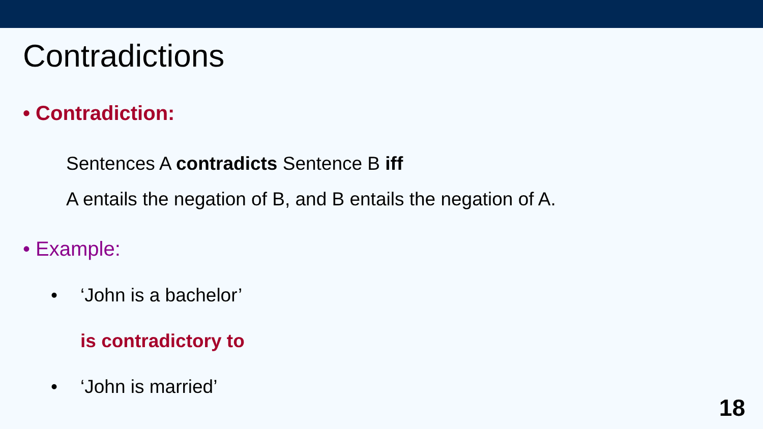Contradictions
• Contradiction:
Sentences A contradicts Sentence B iff
A entails the negation of B, and B entails the negation of A.
• Example:
• ‘John is a bachelor’
is contradictory to
• ‘John is married’
18